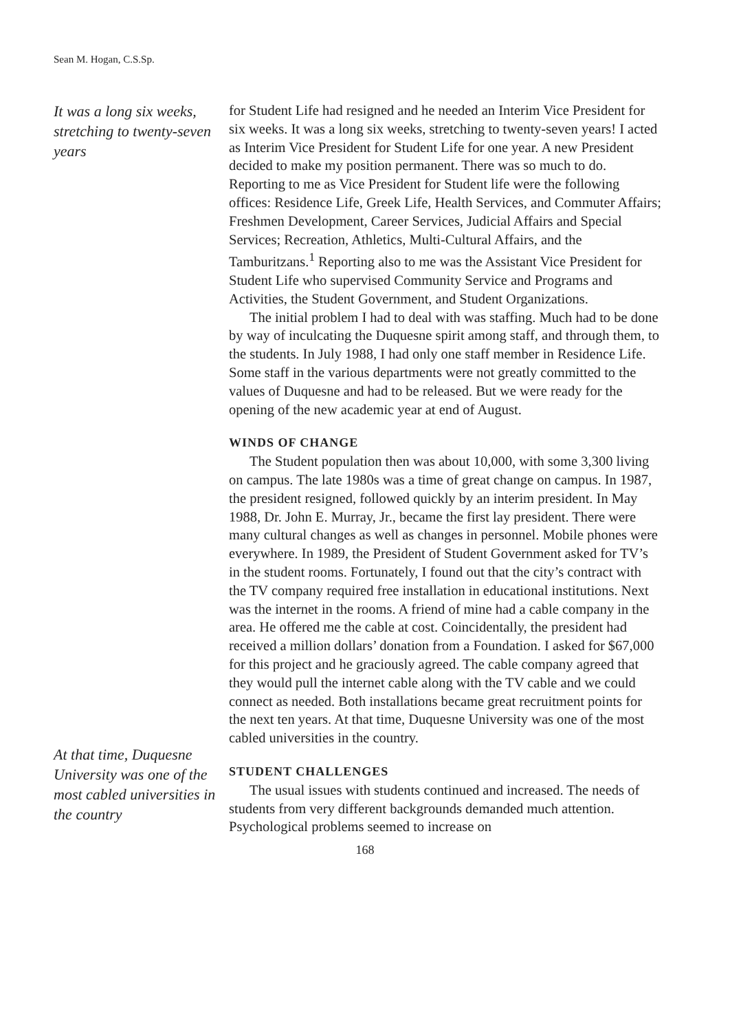Sean M. Hogan, C.S.Sp.
It was a long six weeks, stretching to twenty-seven years
At that time, Duquesne University was one of the most cabled universities in the country
for Student Life had resigned and he needed an Interim Vice President for six weeks. It was a long six weeks, stretching to twenty-seven years! I acted as Interim Vice President for Student Life for one year. A new President decided to make my position permanent. There was so much to do. Reporting to me as Vice President for Student life were the following offices: Residence Life, Greek Life, Health Services, and Commuter Affairs; Freshmen Development, Career Services, Judicial Affairs and Special Services; Recreation, Athletics, Multi-Cultural Affairs, and the Tamburitzans.<sup>1</sup> Reporting also to me was the Assistant Vice President for Student Life who supervised Community Service and Programs and Activities, the Student Government, and Student Organizations.
The initial problem I had to deal with was staffing. Much had to be done by way of inculcating the Duquesne spirit among staff, and through them, to the students. In July 1988, I had only one staff member in Residence Life. Some staff in the various departments were not greatly committed to the values of Duquesne and had to be released. But we were ready for the opening of the new academic year at end of August.
WINDS OF CHANGE
The Student population then was about 10,000, with some 3,300 living on campus. The late 1980s was a time of great change on campus. In 1987, the president resigned, followed quickly by an interim president. In May 1988, Dr. John E. Murray, Jr., became the first lay president. There were many cultural changes as well as changes in personnel. Mobile phones were everywhere. In 1989, the President of Student Government asked for TV’s in the student rooms. Fortunately, I found out that the city’s contract with the TV company required free installation in educational institutions. Next was the internet in the rooms. A friend of mine had a cable company in the area. He offered me the cable at cost. Coincidentally, the president had received a million dollars’ donation from a Foundation. I asked for $67,000 for this project and he graciously agreed. The cable company agreed that they would pull the internet cable along with the TV cable and we could connect as needed. Both installations became great recruitment points for the next ten years. At that time, Duquesne University was one of the most cabled universities in the country.
STUDENT CHALLENGES
The usual issues with students continued and increased. The needs of students from very different backgrounds demanded much attention. Psychological problems seemed to increase on
168